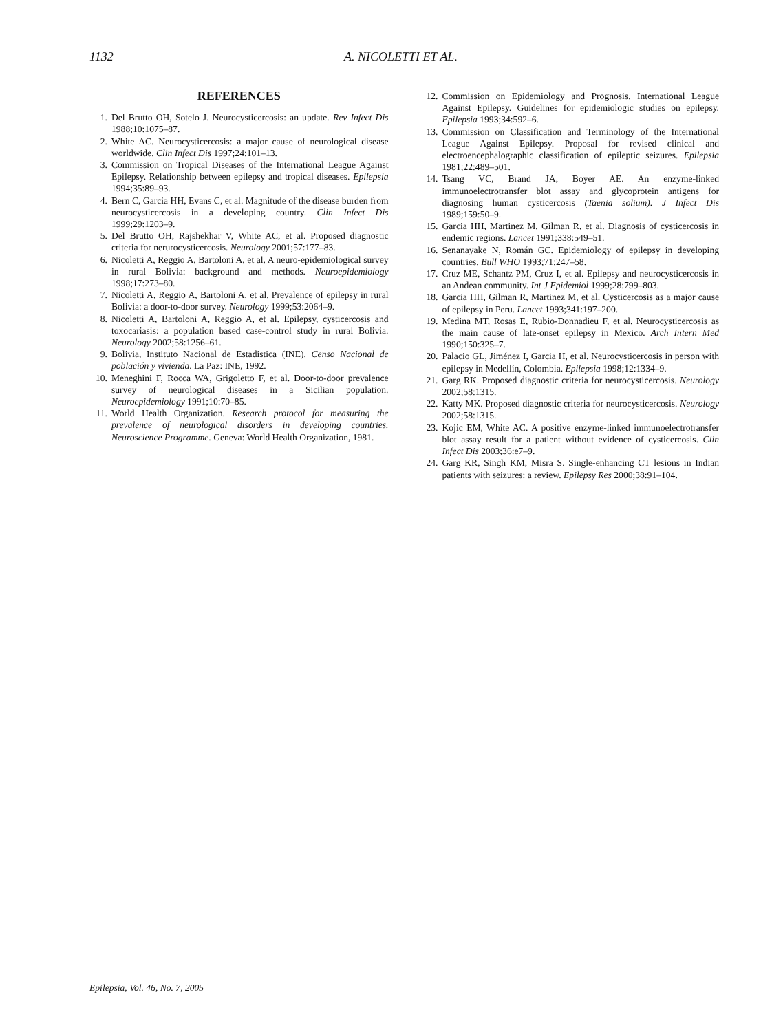1132 A. NICOLETTI ET AL.
REFERENCES
1. Del Brutto OH, Sotelo J. Neurocysticercosis: an update. Rev Infect Dis 1988;10:1075–87.
2. White AC. Neurocysticercosis: a major cause of neurological disease worldwide. Clin Infect Dis 1997;24:101–13.
3. Commission on Tropical Diseases of the International League Against Epilepsy. Relationship between epilepsy and tropical diseases. Epilepsia 1994;35:89–93.
4. Bern C, Garcia HH, Evans C, et al. Magnitude of the disease burden from neurocysticercosis in a developing country. Clin Infect Dis 1999;29:1203–9.
5. Del Brutto OH, Rajshekhar V, White AC, et al. Proposed diagnostic criteria for nerurocysticercosis. Neurology 2001;57:177–83.
6. Nicoletti A, Reggio A, Bartoloni A, et al. A neuro-epidemiological survey in rural Bolivia: background and methods. Neuroepidemiology 1998;17:273–80.
7. Nicoletti A, Reggio A, Bartoloni A, et al. Prevalence of epilepsy in rural Bolivia: a door-to-door survey. Neurology 1999;53:2064–9.
8. Nicoletti A, Bartoloni A, Reggio A, et al. Epilepsy, cysticercosis and toxocariasis: a population based case-control study in rural Bolivia. Neurology 2002;58:1256–61.
9. Bolivia, Instituto Nacional de Estadistica (INE). Censo Nacional de población y vivienda. La Paz: INE, 1992.
10. Meneghini F, Rocca WA, Grigoletto F, et al. Door-to-door prevalence survey of neurological diseases in a Sicilian population. Neuroepidemiology 1991;10:70–85.
11. World Health Organization. Research protocol for measuring the prevalence of neurological disorders in developing countries. Neuroscience Programme. Geneva: World Health Organization, 1981.
12. Commission on Epidemiology and Prognosis, International League Against Epilepsy. Guidelines for epidemiologic studies on epilepsy. Epilepsia 1993;34:592–6.
13. Commission on Classification and Terminology of the International League Against Epilepsy. Proposal for revised clinical and electroencephalographic classification of epileptic seizures. Epilepsia 1981;22:489–501.
14. Tsang VC, Brand JA, Boyer AE. An enzyme-linked immunoelectrotransfer blot assay and glycoprotein antigens for diagnosing human cysticercosis (Taenia solium). J Infect Dis 1989;159:50–9.
15. Garcia HH, Martinez M, Gilman R, et al. Diagnosis of cysticercosis in endemic regions. Lancet 1991;338:549–51.
16. Senanayake N, Román GC. Epidemiology of epilepsy in developing countries. Bull WHO 1993;71:247–58.
17. Cruz ME, Schantz PM, Cruz I, et al. Epilepsy and neurocysticercosis in an Andean community. Int J Epidemiol 1999;28:799–803.
18. Garcia HH, Gilman R, Martinez M, et al. Cysticercosis as a major cause of epilepsy in Peru. Lancet 1993;341:197–200.
19. Medina MT, Rosas E, Rubio-Donnadieu F, et al. Neurocysticercosis as the main cause of late-onset epilepsy in Mexico. Arch Intern Med 1990;150:325–7.
20. Palacio GL, Jiménez I, Garcia H, et al. Neurocysticercosis in person with epilepsy in Medellín, Colombia. Epilepsia 1998;12:1334–9.
21. Garg RK. Proposed diagnostic criteria for neurocysticercosis. Neurology 2002;58:1315.
22. Katty MK. Proposed diagnostic criteria for neurocysticercosis. Neurology 2002;58:1315.
23. Kojic EM, White AC. A positive enzyme-linked immunoelectrotransfer blot assay result for a patient without evidence of cysticercosis. Clin Infect Dis 2003;36:e7–9.
24. Garg KR, Singh KM, Misra S. Single-enhancing CT lesions in Indian patients with seizures: a review. Epilepsy Res 2000;38:91–104.
Epilepsia, Vol. 46, No. 7, 2005